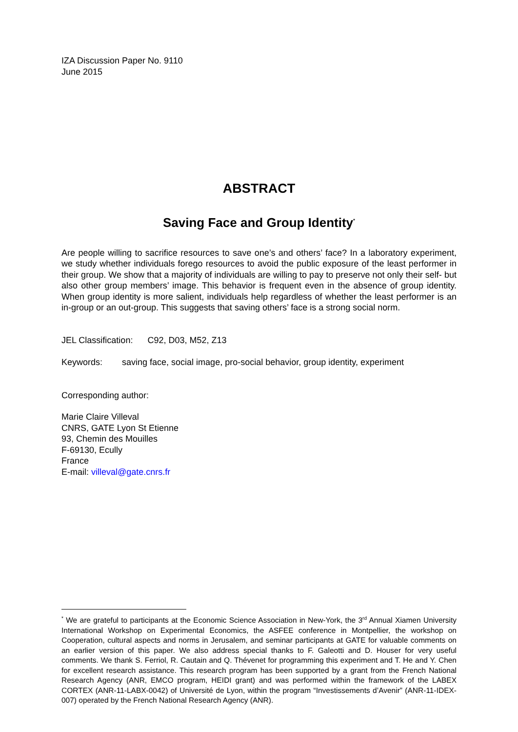IZA Discussion Paper No. 9110
June 2015
ABSTRACT
Saving Face and Group Identity<sup>*</sup>
Are people willing to sacrifice resources to save one’s and others’ face? In a laboratory experiment, we study whether individuals forego resources to avoid the public exposure of the least performer in their group. We show that a majority of individuals are willing to pay to preserve not only their self- but also other group members’ image. This behavior is frequent even in the absence of group identity. When group identity is more salient, individuals help regardless of whether the least performer is an in-group or an out-group. This suggests that saving others’ face is a strong social norm.
JEL Classification: C92, D03, M52, Z13
Keywords: saving face, social image, pro-social behavior, group identity, experiment
Corresponding author:
Marie Claire Villeval
CNRS, GATE Lyon St Etienne
93, Chemin des Mouilles
F-69130, Ecully
France
E-mail: villeval@gate.cnrs.fr
<sup>*</sup> We are grateful to participants at the Economic Science Association in New-York, the 3<sup>rd</sup> Annual Xiamen University International Workshop on Experimental Economics, the ASFEE conference in Montpellier, the workshop on Cooperation, cultural aspects and norms in Jerusalem, and seminar participants at GATE for valuable comments on an earlier version of this paper. We also address special thanks to F. Galeotti and D. Houser for very useful comments. We thank S. Ferriol, R. Cautain and Q. Thévenet for programming this experiment and T. He and Y. Chen for excellent research assistance. This research program has been supported by a grant from the French National Research Agency (ANR, EMCO program, HEIDI grant) and was performed within the framework of the LABEX CORTEX (ANR-11-LABX-0042) of Université de Lyon, within the program “Investissements d’Avenir” (ANR-11-IDEX-007) operated by the French National Research Agency (ANR).